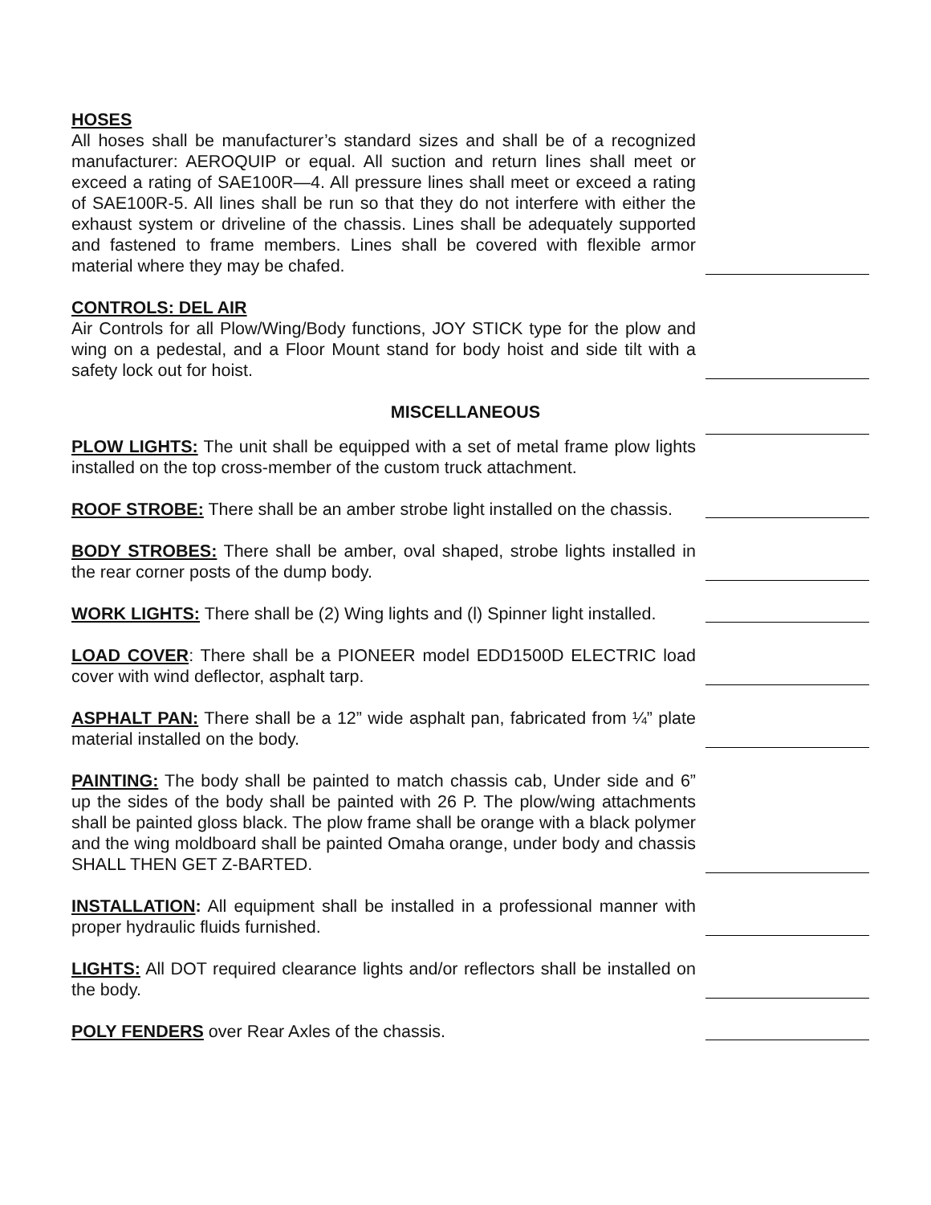HOSES
All hoses shall be manufacturer’s standard sizes and shall be of a recognized manufacturer: AEROQUIP or equal. All suction and return lines shall meet or exceed a rating of SAE100R—4. All pressure lines shall meet or exceed a rating of SAE100R-5. All lines shall be run so that they do not interfere with either the exhaust system or driveline of the chassis. Lines shall be adequately supported and fastened to frame members. Lines shall be covered with flexible armor material where they may be chafed.
CONTROLS: DEL AIR
Air Controls for all Plow/Wing/Body functions, JOY STICK type for the plow and wing on a pedestal, and a Floor Mount stand for body hoist and side tilt with a safety lock out for hoist.
MISCELLANEOUS
PLOW LIGHTS: The unit shall be equipped with a set of metal frame plow lights installed on the top cross-member of the custom truck attachment.
ROOF STROBE: There shall be an amber strobe light installed on the chassis.
BODY STROBES: There shall be amber, oval shaped, strobe lights installed in the rear corner posts of the dump body.
WORK LIGHTS: There shall be (2) Wing lights and (l) Spinner light installed.
LOAD COVER: There shall be a PIONEER model EDD1500D ELECTRIC load cover with wind deflector, asphalt tarp.
ASPHALT PAN: There shall be a 12” wide asphalt pan, fabricated from ¼” plate material installed on the body.
PAINTING: The body shall be painted to match chassis cab, Under side and 6” up the sides of the body shall be painted with 26 P. The plow/wing attachments shall be painted gloss black. The plow frame shall be orange with a black polymer and the wing moldboard shall be painted Omaha orange, under body and chassis SHALL THEN GET Z-BARTED.
INSTALLATION: All equipment shall be installed in a professional manner with proper hydraulic fluids furnished.
LIGHTS: All DOT required clearance lights and/or reflectors shall be installed on the body.
POLY FENDERS over Rear Axles of the chassis.